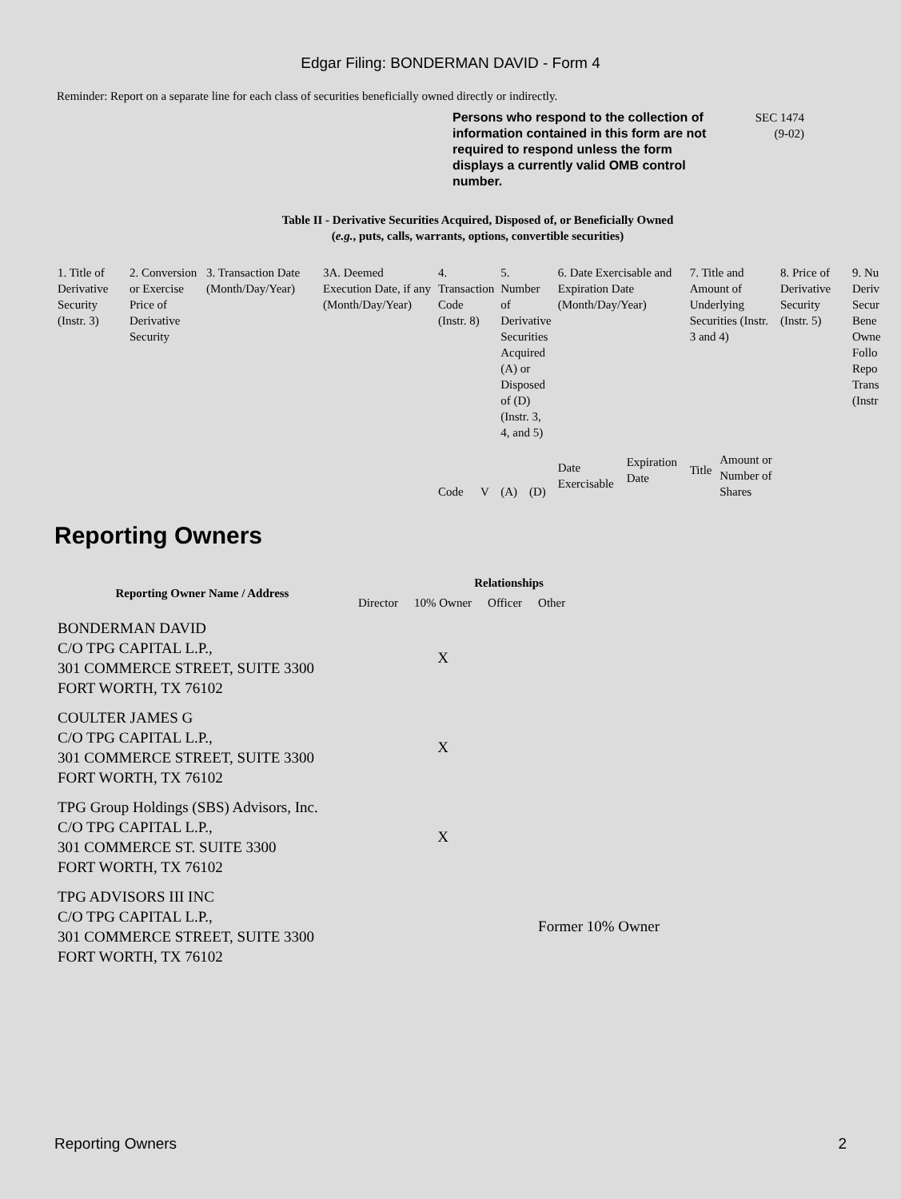Edgar Filing: BONDERMAN DAVID - Form 4
Reminder: Report on a separate line for each class of securities beneficially owned directly or indirectly.
Persons who respond to the collection of information contained in this form are not required to respond unless the form displays a currently valid OMB control number.
SEC 1474
(9-02)
Table II - Derivative Securities Acquired, Disposed of, or Beneficially Owned
(e.g., puts, calls, warrants, options, convertible securities)
| 1. Title of Derivative Security (Instr. 3) | 2. Conversion or Exercise Price of Derivative Security | 3. Transaction Date (Month/Day/Year) | 3A. Deemed Execution Date, if any (Month/Day/Year) | 4. Transaction Code (Instr. 8) | | 5. Number of Derivative Securities Acquired (A) or Disposed of (D) (Instr. 3, 4, and 5) | | 6. Date Exercisable and Expiration Date (Month/Day/Year) | | 7. Title and Amount of Underlying Securities (Instr. 3 and 4) | | 8. Price of Derivative Security (Instr. 5) | 9. Nu Deriv Secur Bene Owne Follo Repo Trans (Instr |
| | | | | Code | V | (A) | (D) | Date Exercisable | Expiration Date | Title | Amount or Number of Shares | | |
Reporting Owners
| Reporting Owner Name / Address | Relationships | | | |
| --- | --- | --- | --- | --- |
| | Director | 10% Owner | Officer | Other |
| BONDERMAN DAVID C/O TPG CAPITAL L.P., 301 COMMERCE STREET, SUITE 3300 FORT WORTH, TX 76102 | | X | | |
| COULTER JAMES G C/O TPG CAPITAL L.P., 301 COMMERCE STREET, SUITE 3300 FORT WORTH, TX 76102 | | X | | |
| TPG Group Holdings (SBS) Advisors, Inc. C/O TPG CAPITAL L.P., 301 COMMERCE ST. SUITE 3300 FORT WORTH, TX 76102 | | X | | |
| TPG ADVISORS III INC C/O TPG CAPITAL L.P., 301 COMMERCE STREET, SUITE 3300 FORT WORTH, TX 76102 | | | | Former 10% Owner |
Reporting Owners 2